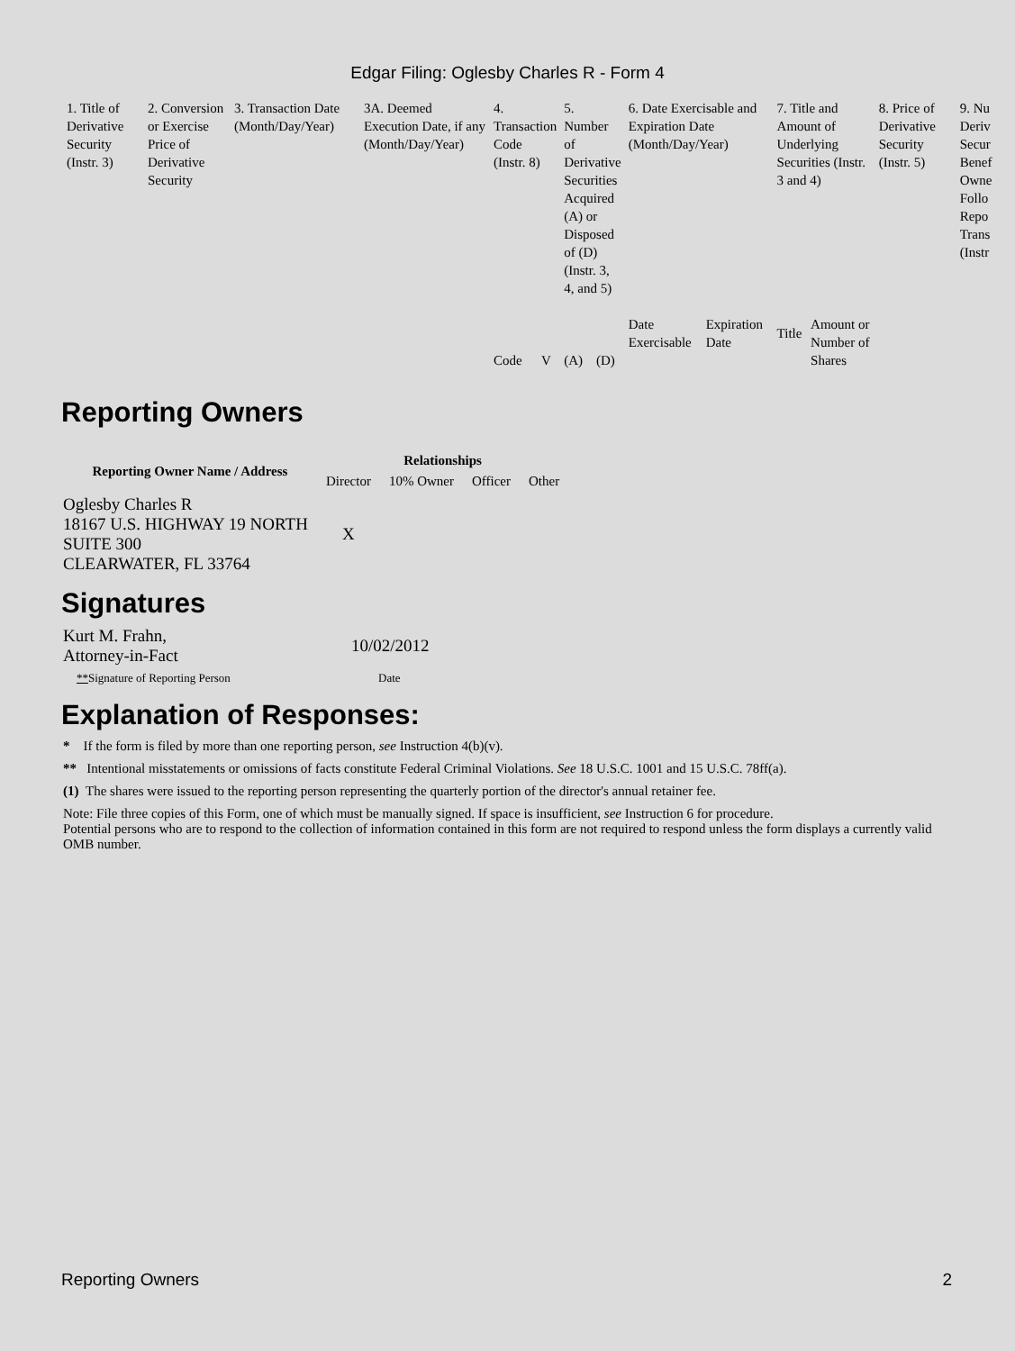Edgar Filing: Oglesby Charles R - Form 4
| 1. Title of Derivative Security (Instr. 3) | 2. Conversion or Exercise Price of Derivative Security | 3. Transaction Date (Month/Day/Year) | 3A. Deemed Execution Date, if any (Month/Day/Year) | 4. Transaction Code (Instr. 8) | | 5. Number of Derivative Securities Acquired (A) or Disposed of (D) (Instr. 3, 4, and 5) | | 6. Date Exercisable and Expiration Date (Month/Day/Year) | | 7. Title and Amount of Underlying Securities (Instr. 3 and 4) | | 8. Price of Derivative Security (Instr. 5) | 9. Nu Deriv Secur Benef Owne Follo Repo Trans (Instr |
| --- | --- | --- | --- | --- | --- | --- | --- | --- | --- | --- | --- | --- | --- |
| | | | | Code | V | (A) | (D) | Date Exercisable | Expiration Date | Title | Amount or Number of Shares | | |
Reporting Owners
| Reporting Owner Name / Address | Relationships | | | |
| --- | --- | --- | --- | --- |
| | Director | 10% Owner | Officer | Other |
| Oglesby Charles R 18167 U.S. HIGHWAY 19 NORTH SUITE 300 CLEARWATER, FL 33764 | X | | | |
Signatures
| Kurt M. Frahn, Attorney-in-Fact | 10/02/2012 |
| ** Signature of Reporting Person | Date |
Explanation of Responses:
* If the form is filed by more than one reporting person, see Instruction 4(b)(v).
** Intentional misstatements or omissions of facts constitute Federal Criminal Violations. See 18 U.S.C. 1001 and 15 U.S.C. 78ff(a).
(1) The shares were issued to the reporting person representing the quarterly portion of the director's annual retainer fee.
Note: File three copies of this Form, one of which must be manually signed. If space is insufficient, see Instruction 6 for procedure.
Potential persons who are to respond to the collection of information contained in this form are not required to respond unless the form displays a currently valid OMB number.
Reporting Owners 2